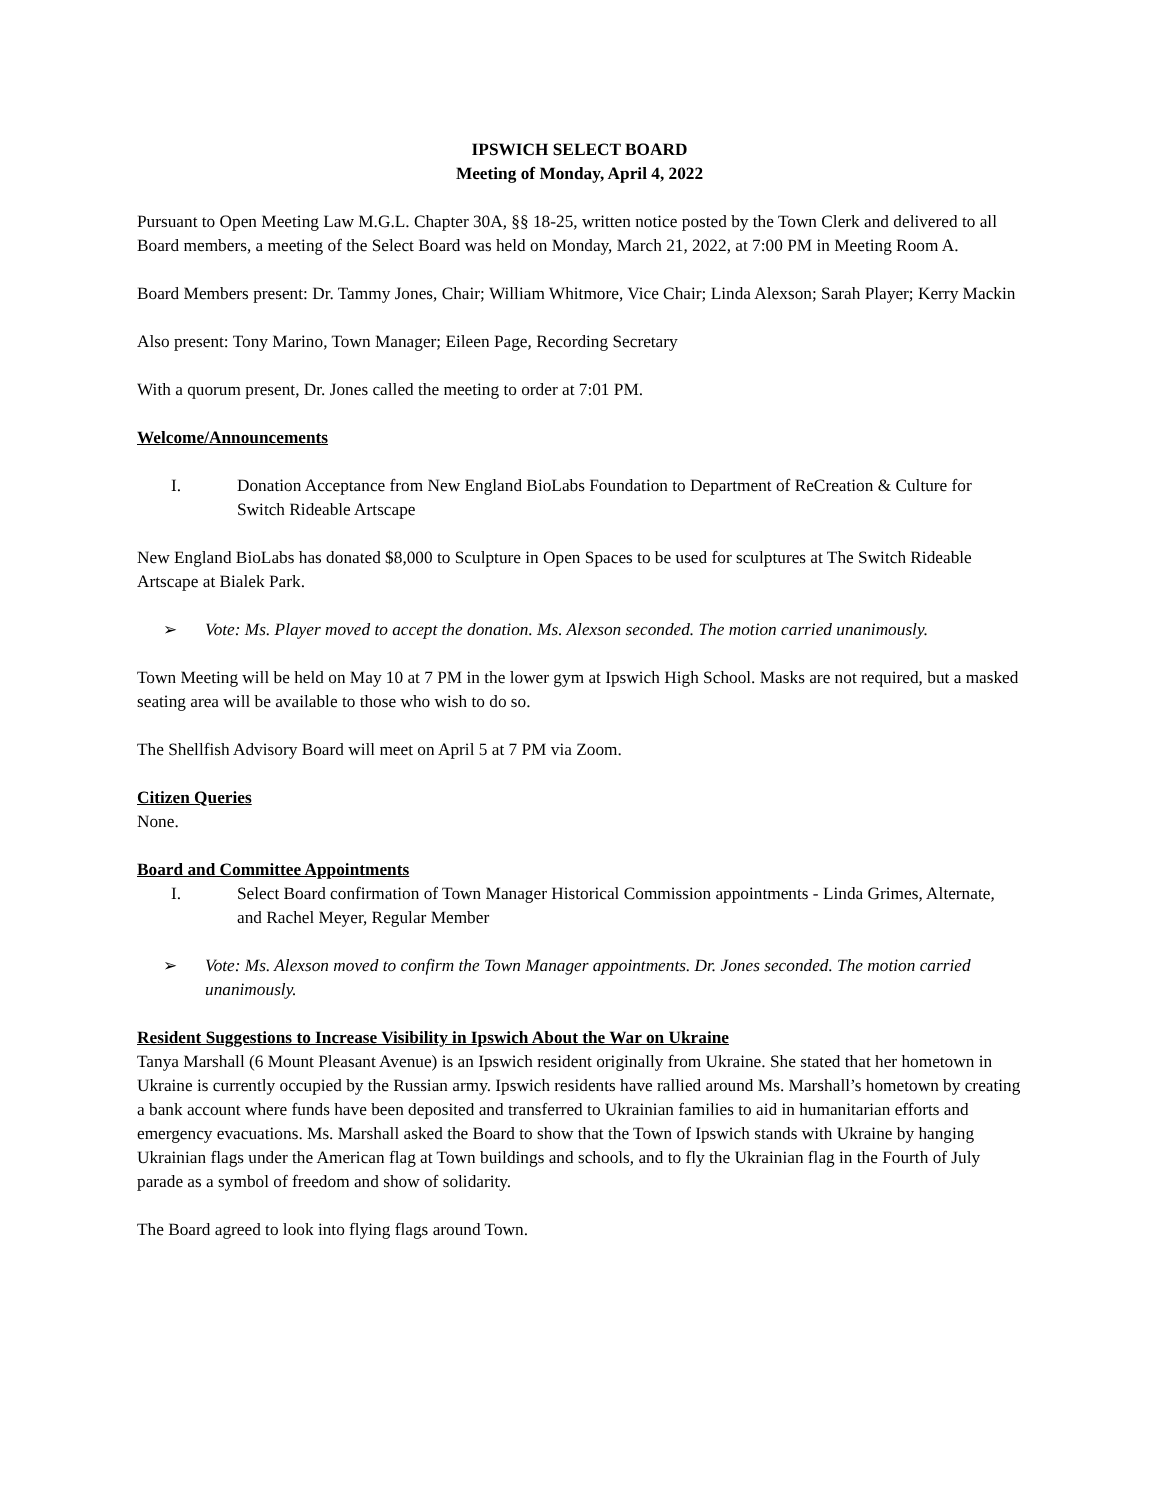IPSWICH SELECT BOARD
Meeting of Monday, April 4, 2022
Pursuant to Open Meeting Law M.G.L. Chapter 30A, §§ 18-25, written notice posted by the Town Clerk and delivered to all Board members, a meeting of the Select Board was held on Monday, March 21, 2022, at 7:00 PM in Meeting Room A.
Board Members present: Dr. Tammy Jones, Chair; William Whitmore, Vice Chair; Linda Alexson; Sarah Player; Kerry Mackin
Also present: Tony Marino, Town Manager; Eileen Page, Recording Secretary
With a quorum present, Dr. Jones called the meeting to order at 7:01 PM.
Welcome/Announcements
I. Donation Acceptance from New England BioLabs Foundation to Department of ReCreation & Culture for Switch Rideable Artscape
New England BioLabs has donated $8,000 to Sculpture in Open Spaces to be used for sculptures at The Switch Rideable Artscape at Bialek Park.
➢ Vote: Ms. Player moved to accept the donation. Ms. Alexson seconded. The motion carried unanimously.
Town Meeting will be held on May 10 at 7 PM in the lower gym at Ipswich High School. Masks are not required, but a masked seating area will be available to those who wish to do so.
The Shellfish Advisory Board will meet on April 5 at 7 PM via Zoom.
Citizen Queries
None.
Board and Committee Appointments
I. Select Board confirmation of Town Manager Historical Commission appointments - Linda Grimes, Alternate, and Rachel Meyer, Regular Member
➢ Vote: Ms. Alexson moved to confirm the Town Manager appointments. Dr. Jones seconded. The motion carried unanimously.
Resident Suggestions to Increase Visibility in Ipswich About the War on Ukraine
Tanya Marshall (6 Mount Pleasant Avenue) is an Ipswich resident originally from Ukraine. She stated that her hometown in Ukraine is currently occupied by the Russian army. Ipswich residents have rallied around Ms. Marshall’s hometown by creating a bank account where funds have been deposited and transferred to Ukrainian families to aid in humanitarian efforts and emergency evacuations. Ms. Marshall asked the Board to show that the Town of Ipswich stands with Ukraine by hanging Ukrainian flags under the American flag at Town buildings and schools, and to fly the Ukrainian flag in the Fourth of July parade as a symbol of freedom and show of solidarity.
The Board agreed to look into flying flags around Town.